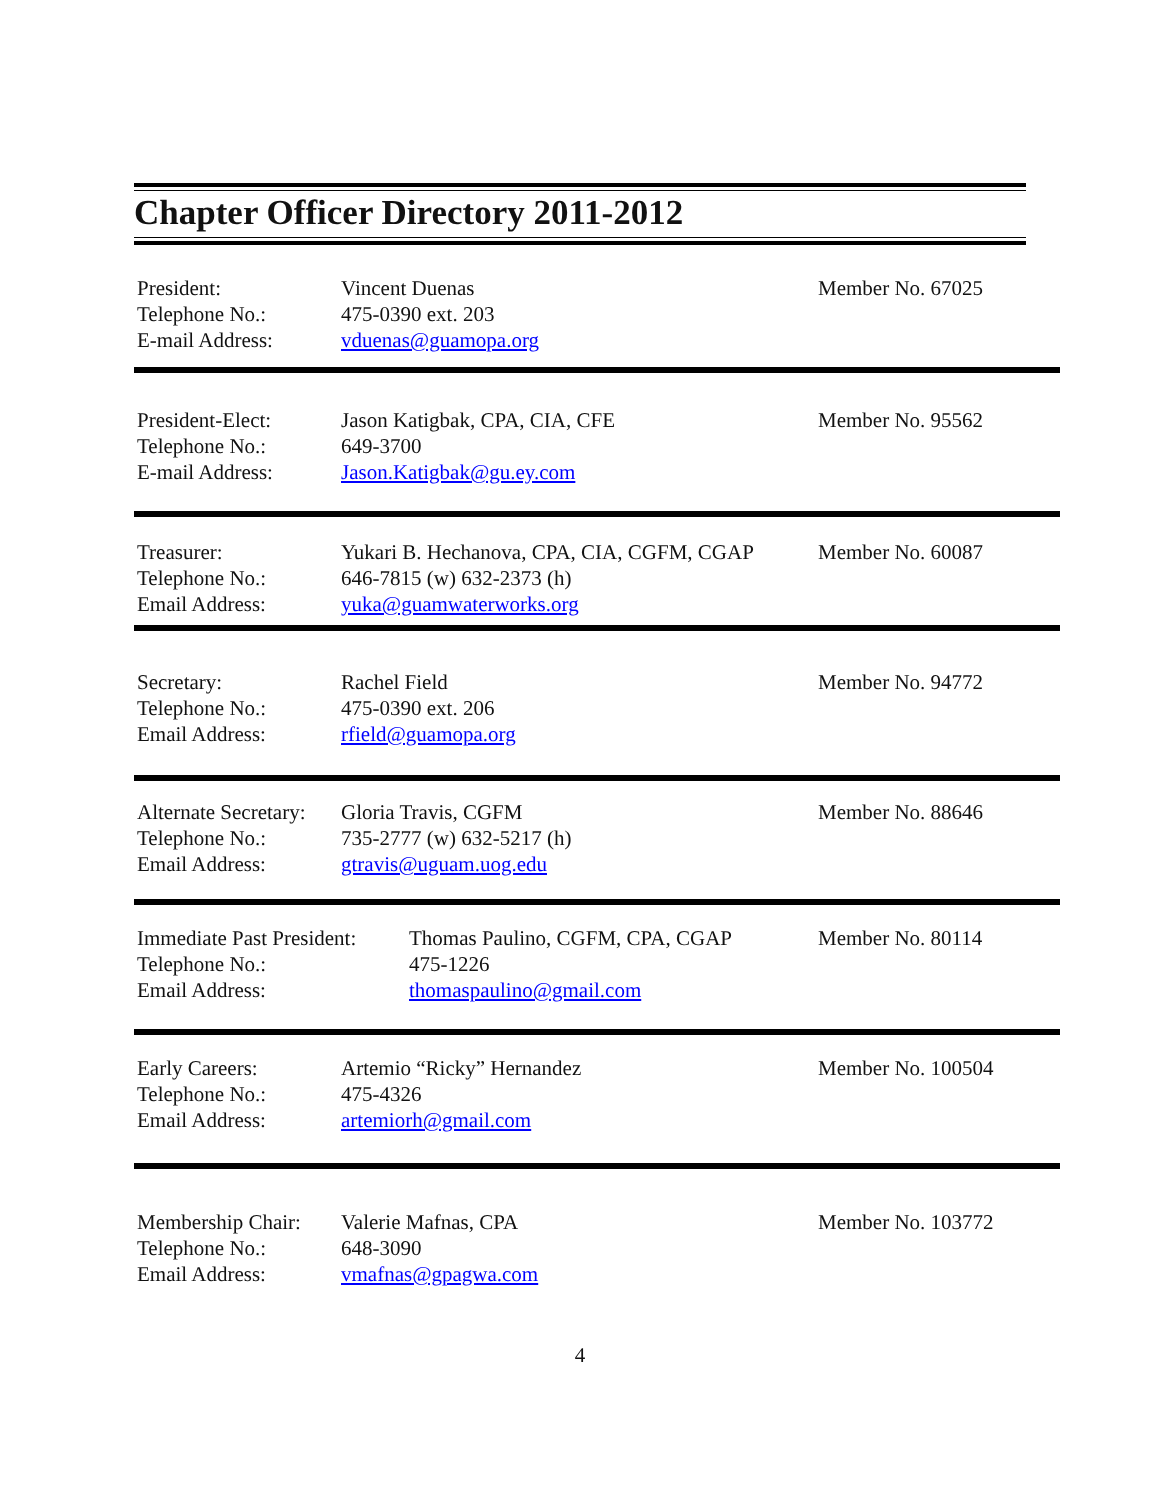Chapter Officer Directory 2011-2012
President:
Telephone No.:
E-mail Address:
Vincent Duenas
475-0390 ext. 203
vduenas@guamopa.org
Member No. 67025
President-Elect:
Telephone No.:
E-mail Address:
Jason Katigbak, CPA, CIA, CFE
649-3700
Jason.Katigbak@gu.ey.com
Member No. 95562
Treasurer:
Telephone No.:
Email Address:
Yukari B. Hechanova, CPA, CIA, CGFM, CGAP
646-7815 (w) 632-2373 (h)
yuka@guamwaterworks.org
Member No. 60087
Secretary:
Telephone No.:
Email Address:
Rachel Field
475-0390 ext. 206
rfield@guamopa.org
Member No. 94772
Alternate Secretary:
Telephone No.:
Email Address:
Gloria Travis, CGFM
735-2777 (w) 632-5217 (h)
gtravis@uguam.uog.edu
Member No. 88646
Immediate Past President:
Telephone No.:
Email Address:
Thomas Paulino, CGFM, CPA, CGAP
475-1226
thomaspaulino@gmail.com
Member No. 80114
Early Careers:
Telephone No.:
Email Address:
Artemio “Ricky” Hernandez
475-4326
artemiorh@gmail.com
Member No. 100504
Membership Chair:
Telephone No.:
Email Address:
Valerie Mafnas, CPA
648-3090
vmafnas@gpagwa.com
Member No. 103772
4